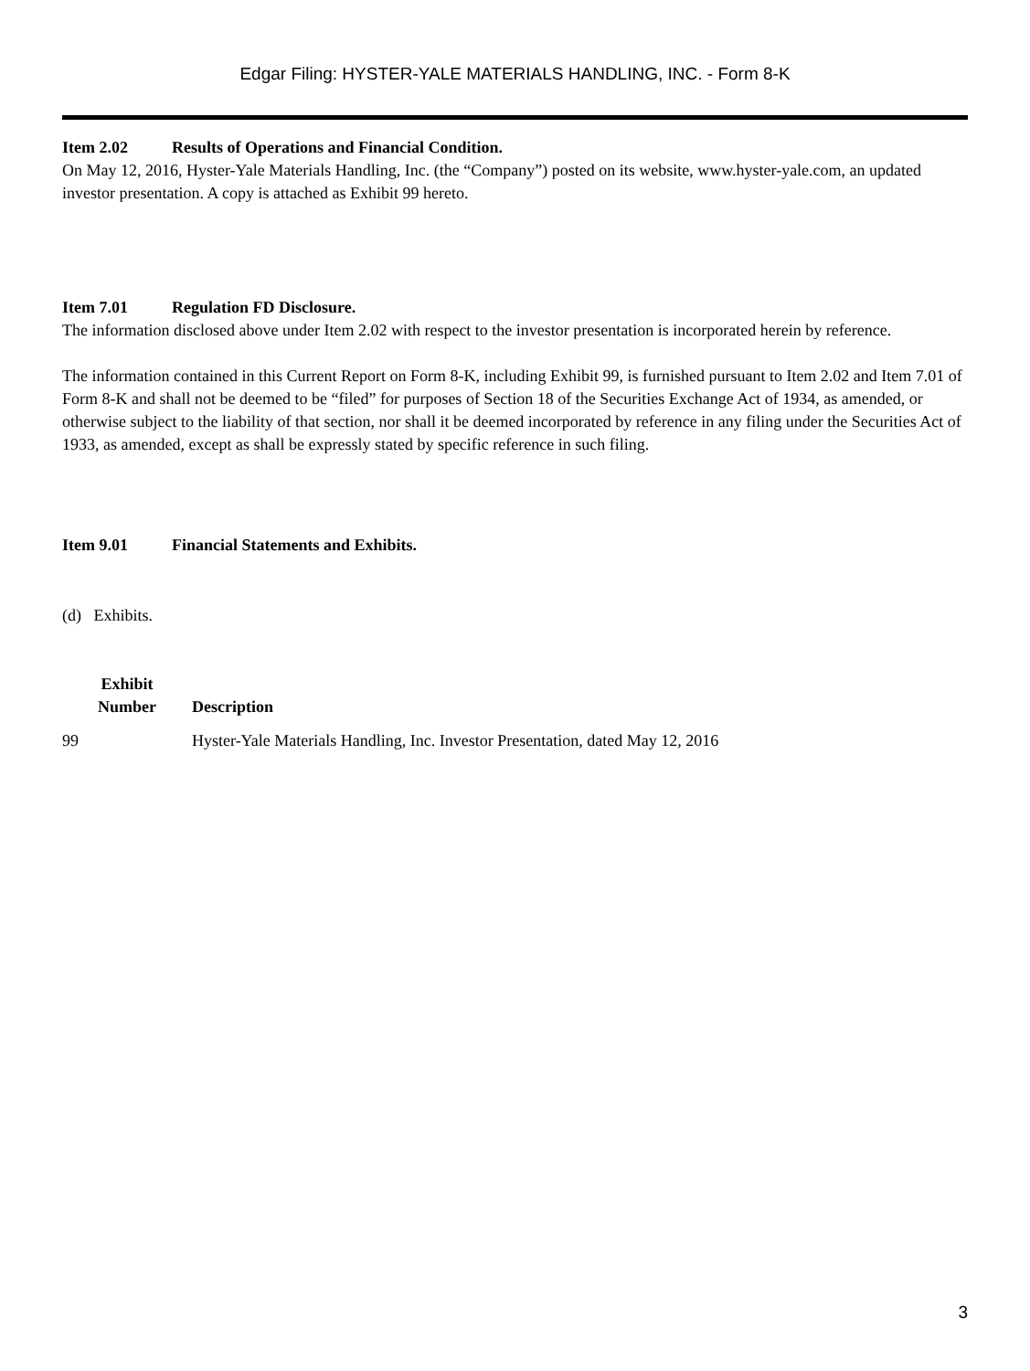Edgar Filing: HYSTER-YALE MATERIALS HANDLING, INC. - Form 8-K
Item 2.02 Results of Operations and Financial Condition.
On May 12, 2016, Hyster-Yale Materials Handling, Inc. (the “Company”) posted on its website, www.hyster-yale.com, an updated investor presentation. A copy is attached as Exhibit 99 hereto.
Item 7.01 Regulation FD Disclosure.
The information disclosed above under Item 2.02 with respect to the investor presentation is incorporated herein by reference.
The information contained in this Current Report on Form 8-K, including Exhibit 99, is furnished pursuant to Item 2.02 and Item 7.01 of Form 8-K and shall not be deemed to be “filed” for purposes of Section 18 of the Securities Exchange Act of 1934, as amended, or otherwise subject to the liability of that section, nor shall it be deemed incorporated by reference in any filing under the Securities Act of 1933, as amended, except as shall be expressly stated by specific reference in such filing.
Item 9.01 Financial Statements and Exhibits.
(d) Exhibits.
| Exhibit Number | Description |
| --- | --- |
| 99 | Hyster-Yale Materials Handling, Inc. Investor Presentation, dated May 12, 2016 |
3